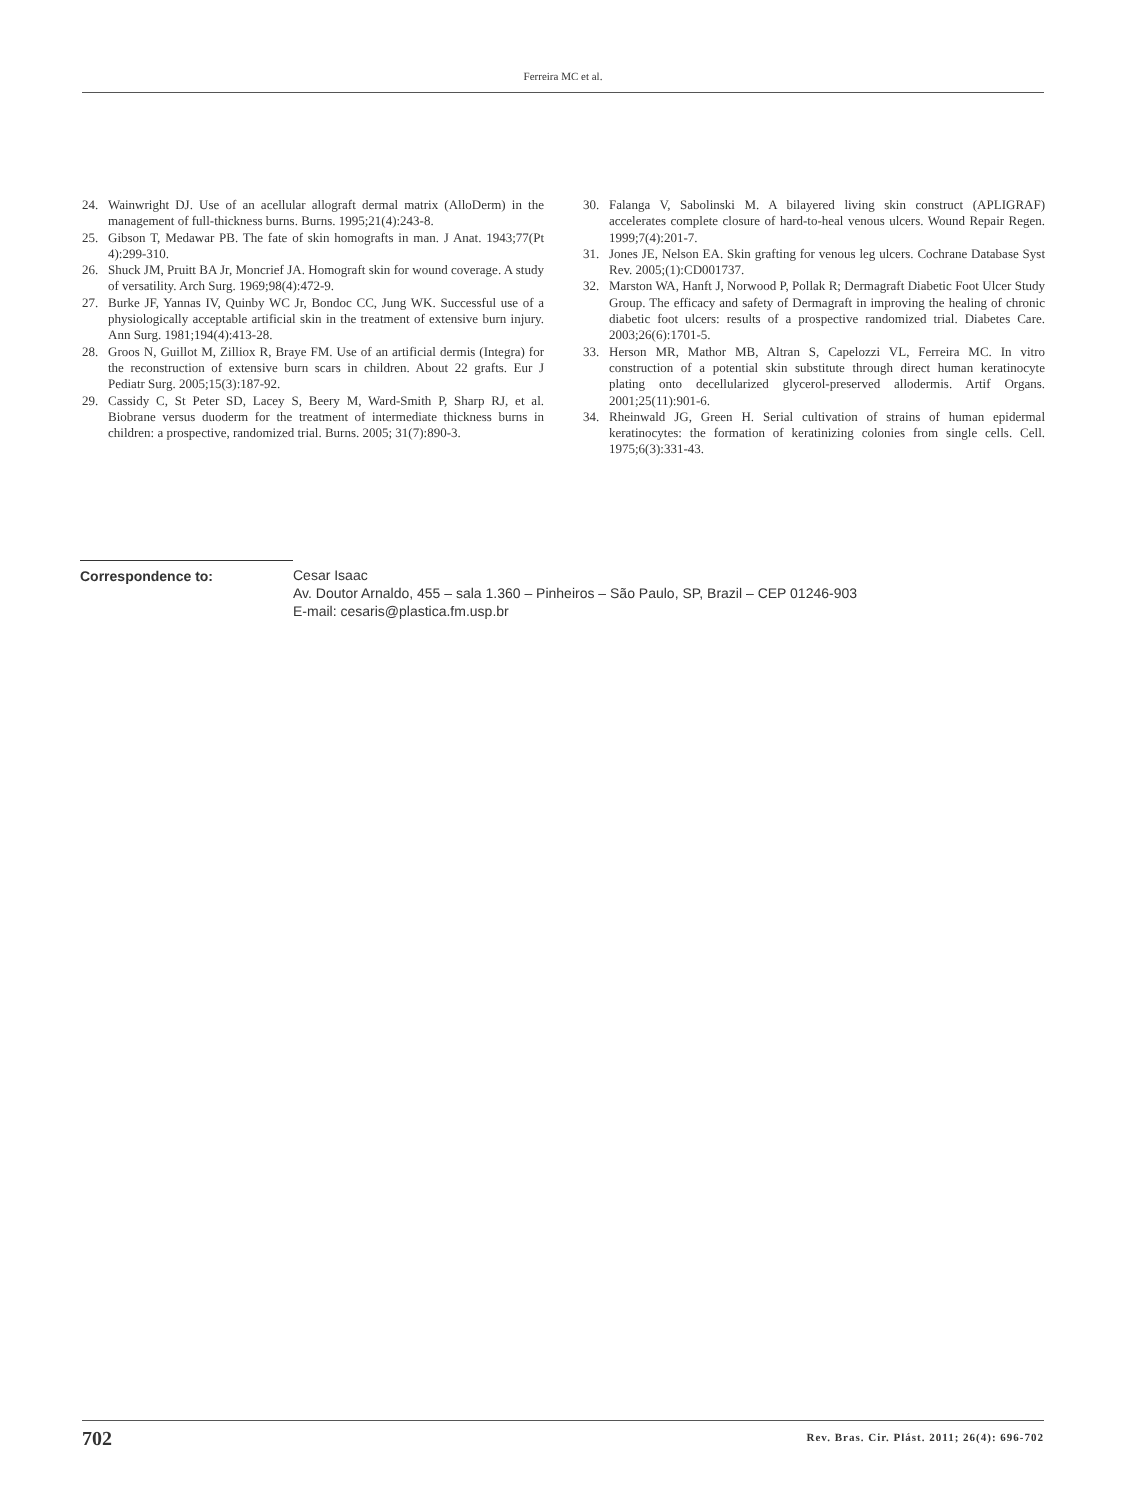Ferreira MC et al.
24. Wainwright DJ. Use of an acellular allograft dermal matrix (AlloDerm) in the management of full-thickness burns. Burns. 1995;21(4):243-8.
25. Gibson T, Medawar PB. The fate of skin homografts in man. J Anat. 1943;77(Pt 4):299-310.
26. Shuck JM, Pruitt BA Jr, Moncrief JA. Homograft skin for wound coverage. A study of versatility. Arch Surg. 1969;98(4):472-9.
27. Burke JF, Yannas IV, Quinby WC Jr, Bondoc CC, Jung WK. Successful use of a physiologically acceptable artificial skin in the treatment of extensive burn injury. Ann Surg. 1981;194(4):413-28.
28. Groos N, Guillot M, Zilliox R, Braye FM. Use of an artificial dermis (Integra) for the reconstruction of extensive burn scars in children. About 22 grafts. Eur J Pediatr Surg. 2005;15(3):187-92.
29. Cassidy C, St Peter SD, Lacey S, Beery M, Ward-Smith P, Sharp RJ, et al. Biobrane versus duoderm for the treatment of intermediate thickness burns in children: a prospective, randomized trial. Burns. 2005; 31(7):890-3.
30. Falanga V, Sabolinski M. A bilayered living skin construct (APLIGRAF) accelerates complete closure of hard-to-heal venous ulcers. Wound Repair Regen. 1999;7(4):201-7.
31. Jones JE, Nelson EA. Skin grafting for venous leg ulcers. Cochrane Database Syst Rev. 2005;(1):CD001737.
32. Marston WA, Hanft J, Norwood P, Pollak R; Dermagraft Diabetic Foot Ulcer Study Group. The efficacy and safety of Dermagraft in improving the healing of chronic diabetic foot ulcers: results of a prospective randomized trial. Diabetes Care. 2003;26(6):1701-5.
33. Herson MR, Mathor MB, Altran S, Capelozzi VL, Ferreira MC. In vitro construction of a potential skin substitute through direct human keratinocyte plating onto decellularized glycerol-preserved allodermis. Artif Organs. 2001;25(11):901-6.
34. Rheinwald JG, Green H. Serial cultivation of strains of human epidermal keratinocytes: the formation of keratinizing colonies from single cells. Cell. 1975;6(3):331-43.
Correspondence to: Cesar Isaac
Av. Doutor Arnaldo, 455 – sala 1.360 – Pinheiros – São Paulo, SP, Brazil – CEP 01246-903
E-mail: cesaris@plastica.fm.usp.br
702 Rev. Bras. Cir. Plást. 2011; 26(4): 696-702